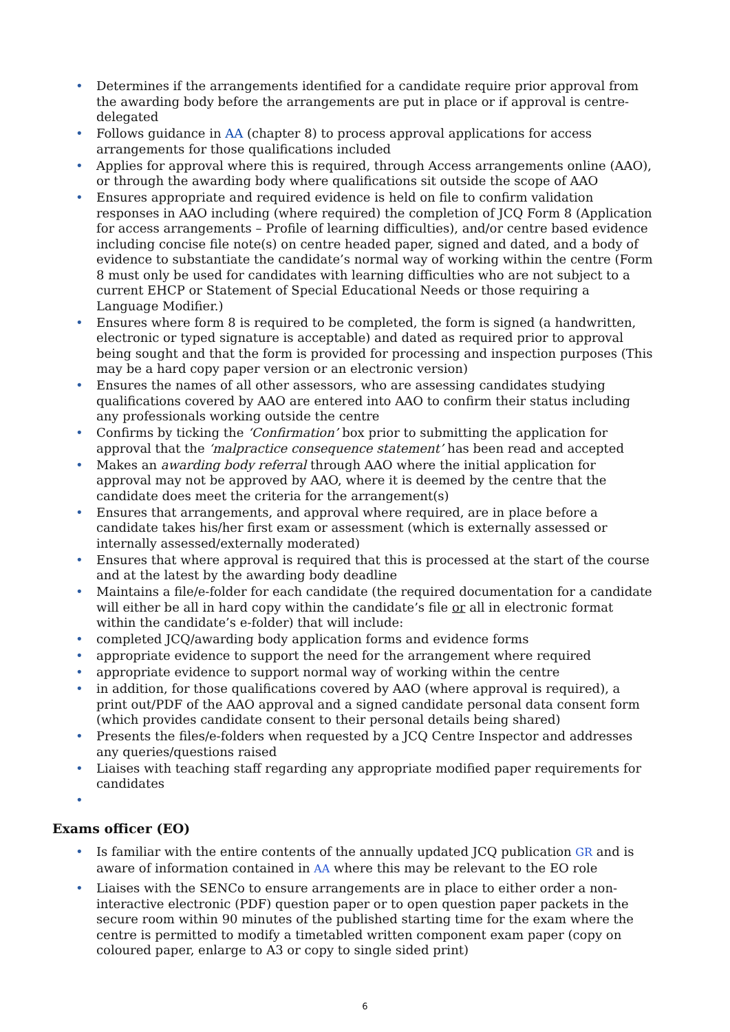• Determines if the arrangements identified for a candidate require prior approval from the awarding body before the arrangements are put in place or if approval is centre-delegated
• Follows guidance in AA (chapter 8) to process approval applications for access arrangements for those qualifications included
• Applies for approval where this is required, through Access arrangements online (AAO), or through the awarding body where qualifications sit outside the scope of AAO
• Ensures appropriate and required evidence is held on file to confirm validation responses in AAO including (where required) the completion of JCQ Form 8 (Application for access arrangements – Profile of learning difficulties), and/or centre based evidence including concise file note(s) on centre headed paper, signed and dated, and a body of evidence to substantiate the candidate’s normal way of working within the centre (Form 8 must only be used for candidates with learning difficulties who are not subject to a current EHCP or Statement of Special Educational Needs or those requiring a Language Modifier.)
• Ensures where form 8 is required to be completed, the form is signed (a handwritten, electronic or typed signature is acceptable) and dated as required prior to approval being sought and that the form is provided for processing and inspection purposes (This may be a hard copy paper version or an electronic version)
• Ensures the names of all other assessors, who are assessing candidates studying qualifications covered by AAO are entered into AAO to confirm their status including any professionals working outside the centre
• Confirms by ticking the ‘Confirmation’ box prior to submitting the application for approval that the ‘malpractice consequence statement’ has been read and accepted
• Makes an awarding body referral through AAO where the initial application for approval may not be approved by AAO, where it is deemed by the centre that the candidate does meet the criteria for the arrangement(s)
• Ensures that arrangements, and approval where required, are in place before a candidate takes his/her first exam or assessment (which is externally assessed or internally assessed/externally moderated)
• Ensures that where approval is required that this is processed at the start of the course and at the latest by the awarding body deadline
• Maintains a file/e-folder for each candidate (the required documentation for a candidate will either be all in hard copy within the candidate’s file or all in electronic format within the candidate’s e-folder) that will include:
• completed JCQ/awarding body application forms and evidence forms
• appropriate evidence to support the need for the arrangement where required
• appropriate evidence to support normal way of working within the centre
• in addition, for those qualifications covered by AAO (where approval is required), a print out/PDF of the AAO approval and a signed candidate personal data consent form (which provides candidate consent to their personal details being shared)
• Presents the files/e-folders when requested by a JCQ Centre Inspector and addresses any queries/questions raised
• Liaises with teaching staff regarding any appropriate modified paper requirements for candidates
•
Exams officer (EO)
• Is familiar with the entire contents of the annually updated JCQ publication GR and is aware of information contained in AA where this may be relevant to the EO role
• Liaises with the SENCo to ensure arrangements are in place to either order a non-interactive electronic (PDF) question paper or to open question paper packets in the secure room within 90 minutes of the published starting time for the exam where the centre is permitted to modify a timetabled written component exam paper (copy on coloured paper, enlarge to A3 or copy to single sided print)
6